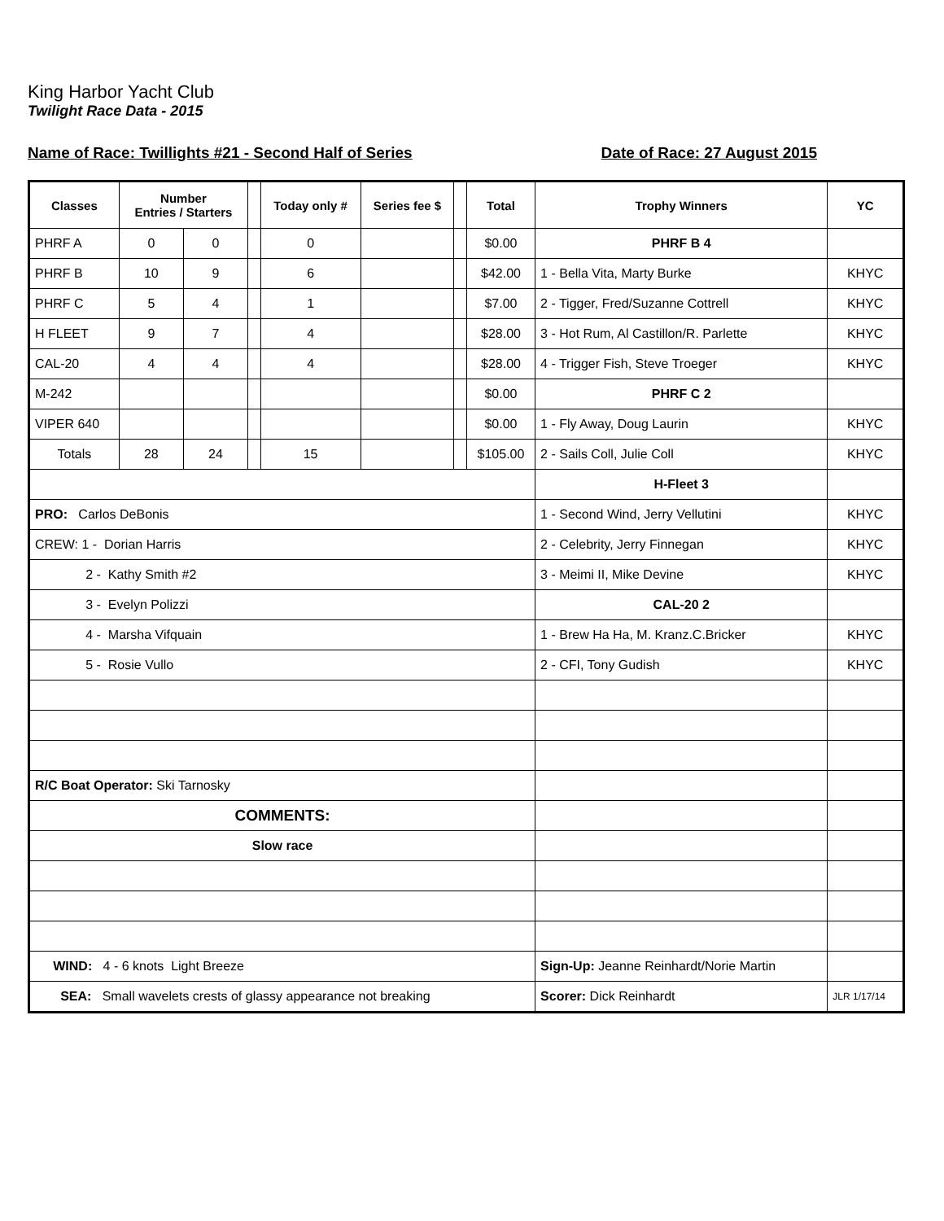King Harbor Yacht Club
Twilight Race Data - 2015
Name of Race: Twillights #21 - Second Half of Series Date of Race: 27 August 2015
| Classes | Number Entries / Starters | | | Today only # | Series fee $ | | Total | Trophy Winners | YC |
| --- | --- | --- | --- | --- | --- | --- | --- | --- | --- |
| PHRF A | 0 | 0 | | 0 | | | $0.00 | PHRF B 4 | |
| PHRF B | 10 | 9 | | 6 | | | $42.00 | 1 - Bella Vita, Marty Burke | KHYC |
| PHRF C | 5 | 4 | | 1 | | | $7.00 | 2 - Tigger, Fred/Suzanne Cottrell | KHYC |
| H FLEET | 9 | 7 | | 4 | | | $28.00 | 3 - Hot Rum, Al Castillon/R. Parlette | KHYC |
| CAL-20 | 4 | 4 | | 4 | | | $28.00 | 4 - Trigger Fish, Steve Troeger | KHYC |
| M-242 | | | | | | | $0.00 | PHRF C 2 | |
| VIPER 640 | | | | | | | $0.00 | 1 - Fly Away, Doug Laurin | KHYC |
| Totals | 28 | 24 | | 15 | | | $105.00 | 2 - Sails Coll, Julie Coll | KHYC |
| | | | | | | | | H-Fleet 3 | |
| PRO: Carlos DeBonis | | | | | | | | 1 - Second Wind, Jerry Vellutini | KHYC |
| CREW: 1 - Dorian Harris | | | | | | | | 2 - Celebrity, Jerry Finnegan | KHYC |
| 2 - Kathy Smith #2 | | | | | | | | 3 - Meimi II, Mike Devine | KHYC |
| 3 - Evelyn Polizzi | | | | | | | | CAL-20 2 | |
| 4 - Marsha Vifquain | | | | | | | | 1 - Brew Ha Ha, M. Kranz.C.Bricker | KHYC |
| 5 - Rosie Vullo | | | | | | | | 2 - CFI, Tony Gudish | KHYC |
| R/C Boat Operator: Ski Tarnosky | | | | | | | | | |
| COMMENTS: | | | | | | | | | |
| Slow race | | | | | | | | | |
| WIND: 4 - 6 knots Light Breeze | | | | | | | | Sign-Up: Jeanne Reinhardt/Norie Martin | |
| SEA: Small wavelets crests of glassy appearance not breaking | | | | | | | | Scorer: Dick Reinhardt | JLR 1/17/14 |